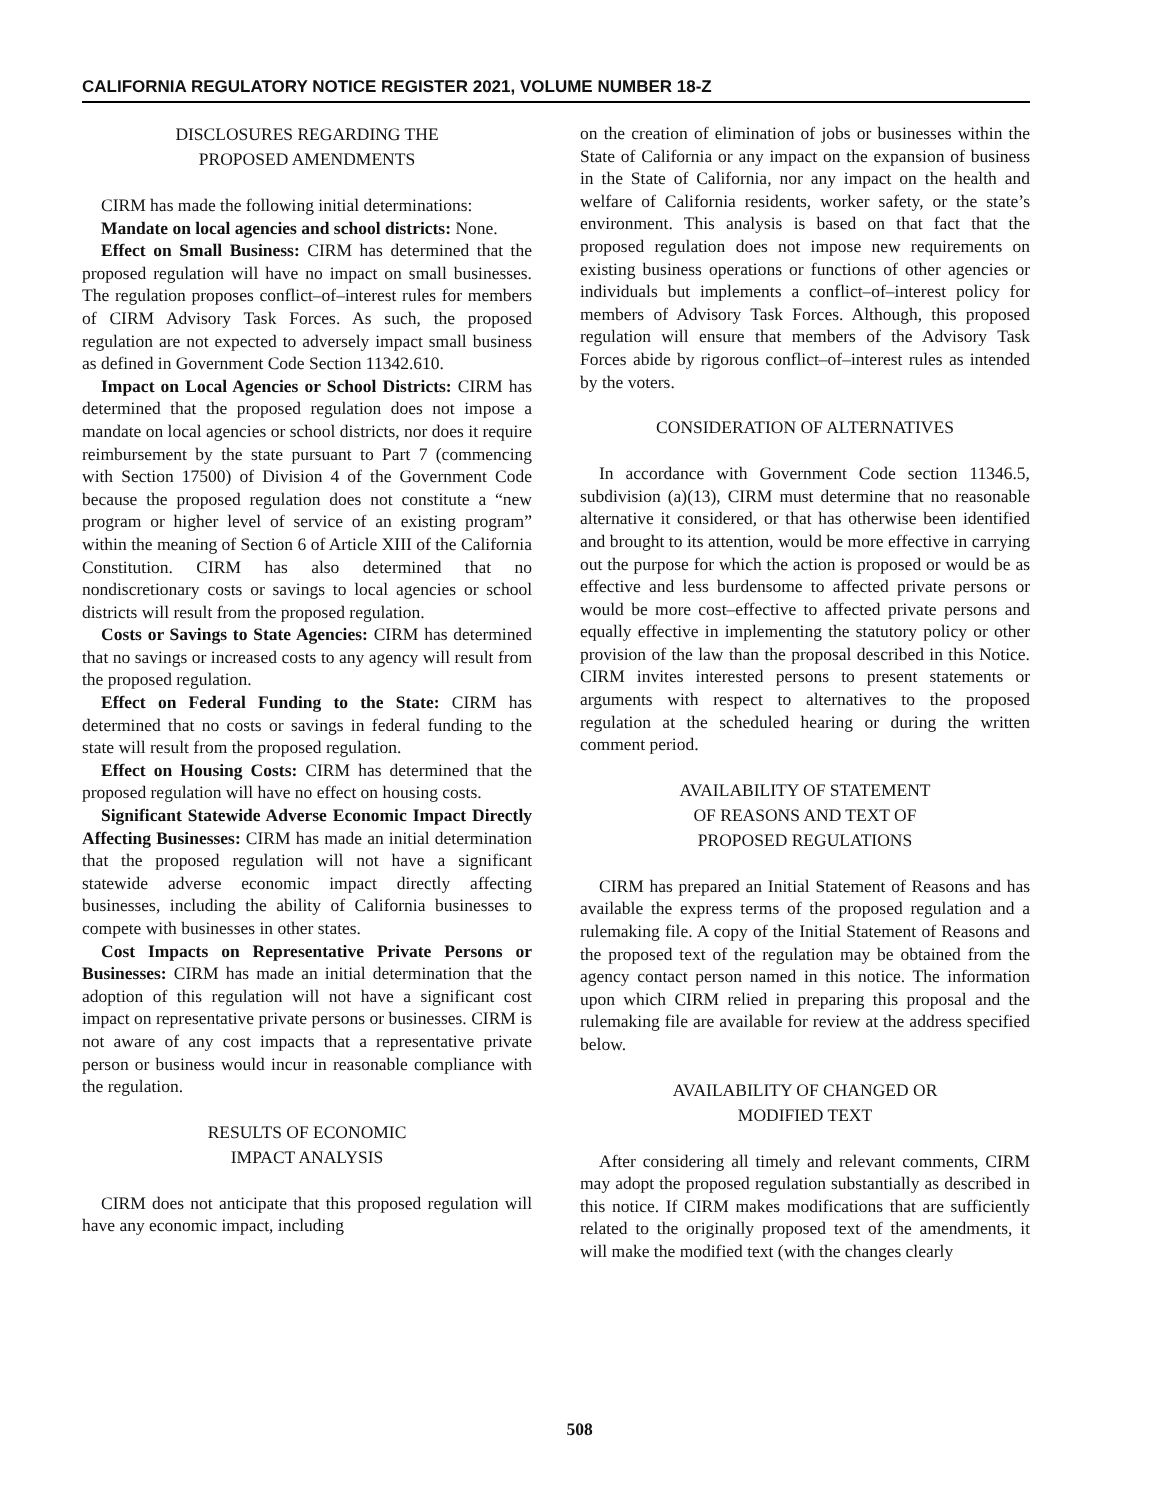CALIFORNIA REGULATORY NOTICE REGISTER 2021, VOLUME NUMBER 18-Z
DISCLOSURES REGARDING THE
PROPOSED AMENDMENTS
CIRM has made the following initial determinations:
Mandate on local agencies and school districts: None.
Effect on Small Business: CIRM has determined that the proposed regulation will have no impact on small businesses. The regulation proposes conflict–of–interest rules for members of CIRM Advisory Task Forces. As such, the proposed regulation are not expected to adversely impact small business as defined in Government Code Section 11342.610.
Impact on Local Agencies or School Districts: CIRM has determined that the proposed regulation does not impose a mandate on local agencies or school districts, nor does it require reimbursement by the state pursuant to Part 7 (commencing with Section 17500) of Division 4 of the Government Code because the proposed regulation does not constitute a “new program or higher level of service of an existing program” within the meaning of Section 6 of Article XIII of the California Constitution. CIRM has also determined that no nondiscretionary costs or savings to local agencies or school districts will result from the proposed regulation.
Costs or Savings to State Agencies: CIRM has determined that no savings or increased costs to any agency will result from the proposed regulation.
Effect on Federal Funding to the State: CIRM has determined that no costs or savings in federal funding to the state will result from the proposed regulation.
Effect on Housing Costs: CIRM has determined that the proposed regulation will have no effect on housing costs.
Significant Statewide Adverse Economic Impact Directly Affecting Businesses: CIRM has made an initial determination that the proposed regulation will not have a significant statewide adverse economic impact directly affecting businesses, including the ability of California businesses to compete with businesses in other states.
Cost Impacts on Representative Private Persons or Businesses: CIRM has made an initial determination that the adoption of this regulation will not have a significant cost impact on representative private persons or businesses. CIRM is not aware of any cost impacts that a representative private person or business would incur in reasonable compliance with the regulation.
RESULTS OF ECONOMIC
IMPACT ANALYSIS
CIRM does not anticipate that this proposed regulation will have any economic impact, including
on the creation of elimination of jobs or businesses within the State of California or any impact on the expansion of business in the State of California, nor any impact on the health and welfare of California residents, worker safety, or the state’s environment. This analysis is based on that fact that the proposed regulation does not impose new requirements on existing business operations or functions of other agencies or individuals but implements a conflict–of–interest policy for members of Advisory Task Forces. Although, this proposed regulation will ensure that members of the Advisory Task Forces abide by rigorous conflict–of–interest rules as intended by the voters.
CONSIDERATION OF ALTERNATIVES
In accordance with Government Code section 11346.5, subdivision (a)(13), CIRM must determine that no reasonable alternative it considered, or that has otherwise been identified and brought to its attention, would be more effective in carrying out the purpose for which the action is proposed or would be as effective and less burdensome to affected private persons or would be more cost–effective to affected private persons and equally effective in implementing the statutory policy or other provision of the law than the proposal described in this Notice. CIRM invites interested persons to present statements or arguments with respect to alternatives to the proposed regulation at the scheduled hearing or during the written comment period.
AVAILABILITY OF STATEMENT
OF REASONS AND TEXT OF
PROPOSED REGULATIONS
CIRM has prepared an Initial Statement of Reasons and has available the express terms of the proposed regulation and a rulemaking file. A copy of the Initial Statement of Reasons and the proposed text of the regulation may be obtained from the agency contact person named in this notice. The information upon which CIRM relied in preparing this proposal and the rulemaking file are available for review at the address specified below.
AVAILABILITY OF CHANGED OR
MODIFIED TEXT
After considering all timely and relevant comments, CIRM may adopt the proposed regulation substantially as described in this notice. If CIRM makes modifications that are sufficiently related to the originally proposed text of the amendments, it will make the modified text (with the changes clearly
508